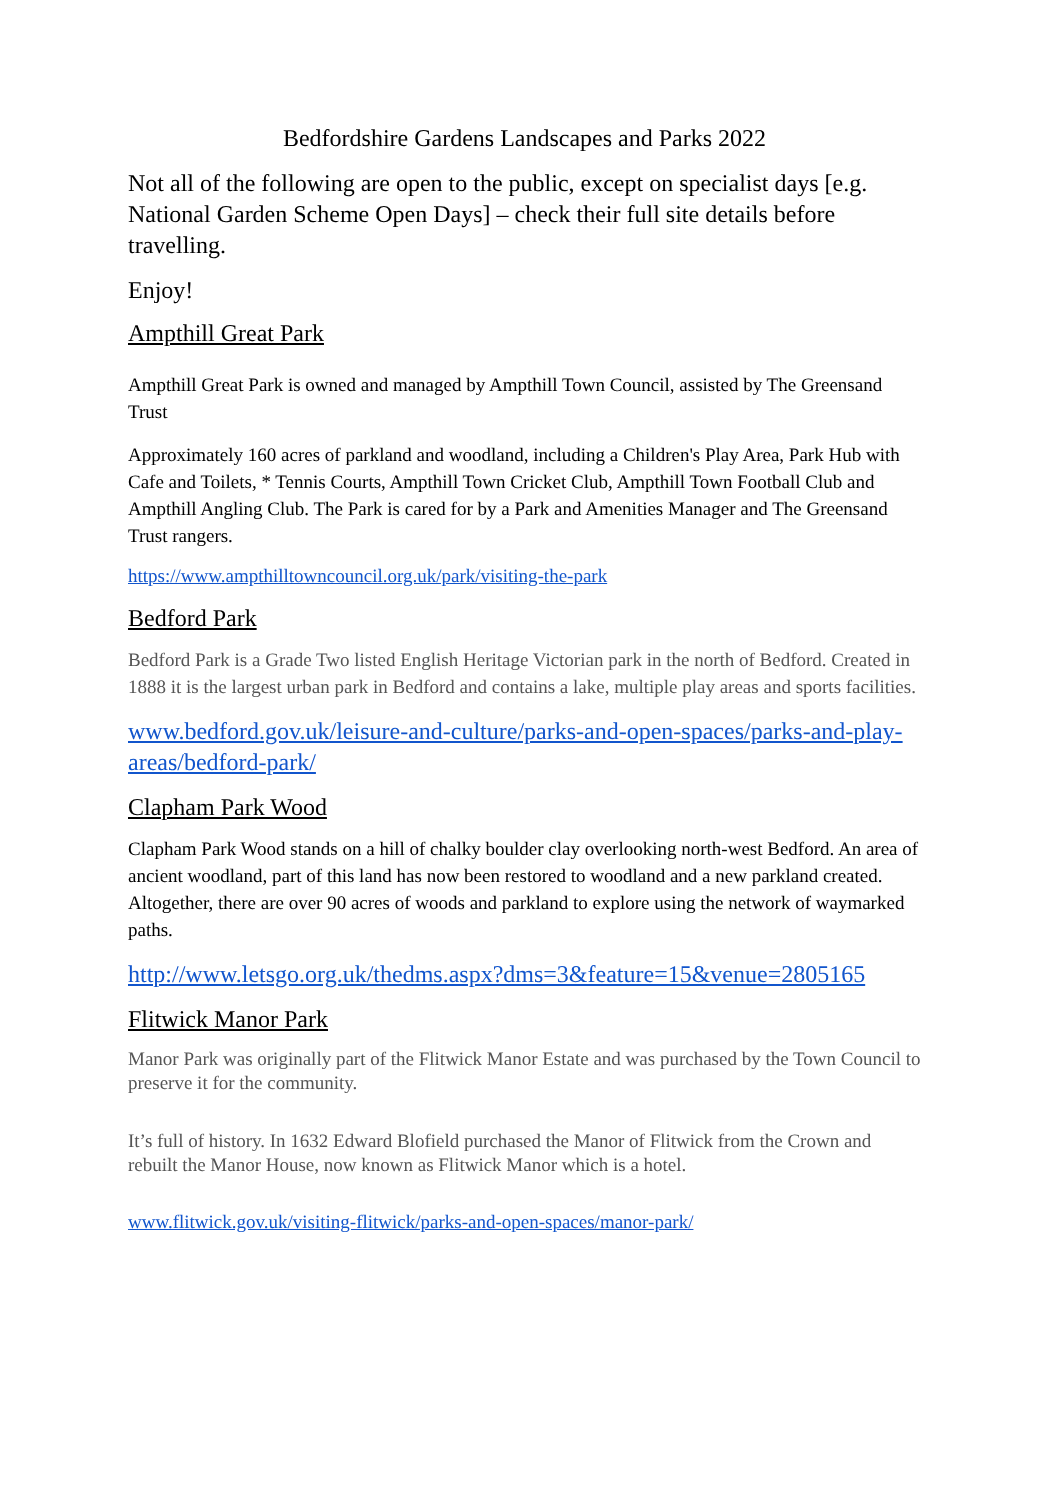Bedfordshire Gardens Landscapes and Parks 2022
Not all of the following are open to the public, except on specialist days [e.g. National Garden Scheme Open Days] – check their full site details before travelling.
Enjoy!
Ampthill Great Park
Ampthill Great Park is owned and managed by Ampthill Town Council, assisted by The Greensand Trust
Approximately 160 acres of parkland and woodland, including a Children's Play Area, Park Hub with Cafe and Toilets, * Tennis Courts, Ampthill Town Cricket Club, Ampthill Town Football Club and Ampthill Angling Club. The Park is cared for by a Park and Amenities Manager and The Greensand Trust rangers.
https://www.ampthilltowncouncil.org.uk/park/visiting-the-park
Bedford Park
Bedford Park is a Grade Two listed English Heritage Victorian park in the north of Bedford. Created in 1888 it is the largest urban park in Bedford and contains a lake, multiple play areas and sports facilities.
www.bedford.gov.uk/leisure-and-culture/parks-and-open-spaces/parks-and-play-areas/bedford-park/
Clapham Park Wood
Clapham Park Wood stands on a hill of chalky boulder clay overlooking north-west Bedford. An area of ancient woodland, part of this land has now been restored to woodland and a new parkland created. Altogether, there are over 90 acres of woods and parkland to explore using the network of waymarked paths.
http://www.letsgo.org.uk/thedms.aspx?dms=3&feature=15&venue=2805165
Flitwick Manor Park
Manor Park was originally part of the Flitwick Manor Estate and was purchased by the Town Council to preserve it for the community.
It’s full of history. In 1632 Edward Blofield purchased the Manor of Flitwick from the Crown and rebuilt the Manor House, now known as Flitwick Manor which is a hotel.
www.flitwick.gov.uk/visiting-flitwick/parks-and-open-spaces/manor-park/